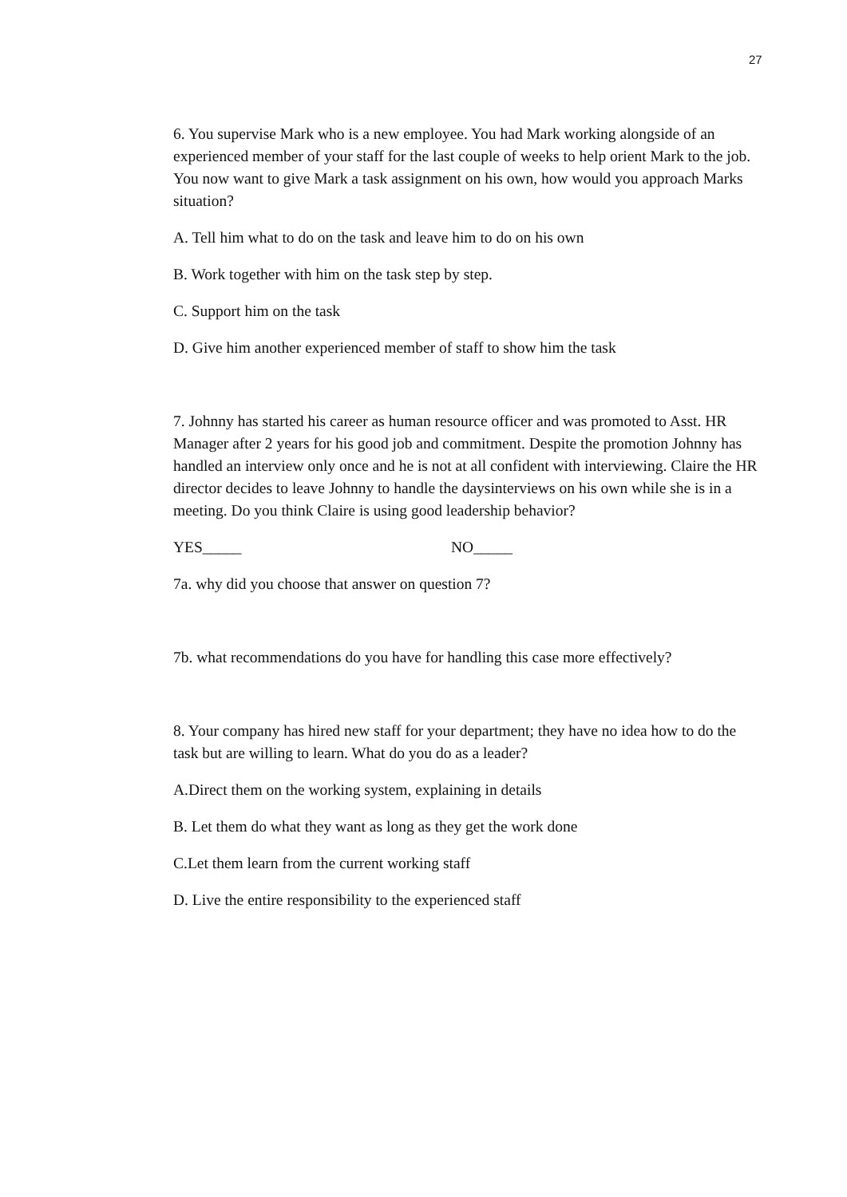27
6. You supervise Mark who is a new employee. You had Mark working alongside of an experienced member of your staff for the last couple of weeks to help orient Mark to the job. You now want to give Mark a task assignment on his own, how would you approach Marks situation?
A. Tell him what to do on the task and leave him to do on his own
B. Work together with him on the task step by step.
C. Support him on the task
D. Give him another experienced member of staff to show him the task
7. Johnny has started his career as human resource officer and was promoted to Asst. HR Manager after 2 years for his good job and commitment. Despite the promotion Johnny has handled an interview only once and he is not at all confident with interviewing. Claire the HR director decides to leave Johnny to handle the daysinterviews on his own while she is in a meeting. Do you think Claire is using good leadership behavior?
YES_____ NO_____
7a. why did you choose that answer on question 7?
7b. what recommendations do you have for handling this case more effectively?
8. Your company has hired new staff for your department; they have no idea how to do the task but are willing to learn. What do you do as a leader?
A.Direct them on the working system, explaining in details
B. Let them do what they want as long as they get the work done
C.Let them learn from the current working staff
D. Live the entire responsibility to the experienced staff